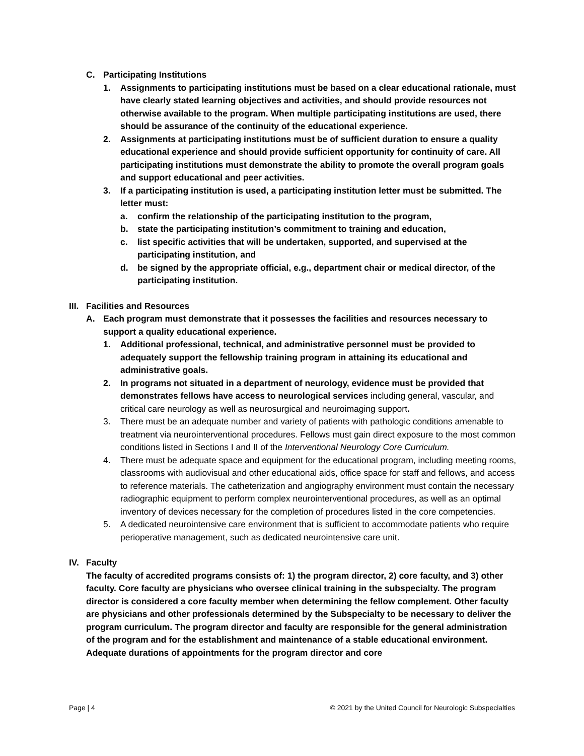C. Participating Institutions
1. Assignments to participating institutions must be based on a clear educational rationale, must have clearly stated learning objectives and activities, and should provide resources not otherwise available to the program. When multiple participating institutions are used, there should be assurance of the continuity of the educational experience.
2. Assignments at participating institutions must be of sufficient duration to ensure a quality educational experience and should provide sufficient opportunity for continuity of care. All participating institutions must demonstrate the ability to promote the overall program goals and support educational and peer activities.
3. If a participating institution is used, a participating institution letter must be submitted. The letter must:
a. confirm the relationship of the participating institution to the program,
b. state the participating institution’s commitment to training and education,
c. list specific activities that will be undertaken, supported, and supervised at the participating institution, and
d. be signed by the appropriate official, e.g., department chair or medical director, of the participating institution.
III. Facilities and Resources
A. Each program must demonstrate that it possesses the facilities and resources necessary to support a quality educational experience.
1. Additional professional, technical, and administrative personnel must be provided to adequately support the fellowship training program in attaining its educational and administrative goals.
2. In programs not situated in a department of neurology, evidence must be provided that demonstrates fellows have access to neurological services including general, vascular, and critical care neurology as well as neurosurgical and neuroimaging support.
3. There must be an adequate number and variety of patients with pathologic conditions amenable to treatment via neurointerventional procedures. Fellows must gain direct exposure to the most common conditions listed in Sections I and II of the Interventional Neurology Core Curriculum.
4. There must be adequate space and equipment for the educational program, including meeting rooms, classrooms with audiovisual and other educational aids, office space for staff and fellows, and access to reference materials. The catheterization and angiography environment must contain the necessary radiographic equipment to perform complex neurointerventional procedures, as well as an optimal inventory of devices necessary for the completion of procedures listed in the core competencies.
5. A dedicated neurointensive care environment that is sufficient to accommodate patients who require perioperative management, such as dedicated neurointensive care unit.
IV. Faculty
The faculty of accredited programs consists of: 1) the program director, 2) core faculty, and 3) other faculty. Core faculty are physicians who oversee clinical training in the subspecialty. The program director is considered a core faculty member when determining the fellow complement. Other faculty are physicians and other professionals determined by the Subspecialty to be necessary to deliver the program curriculum. The program director and faculty are responsible for the general administration of the program and for the establishment and maintenance of a stable educational environment. Adequate durations of appointments for the program director and core
Page | 4 © 2021 by the United Council for Neurologic Subspecialties